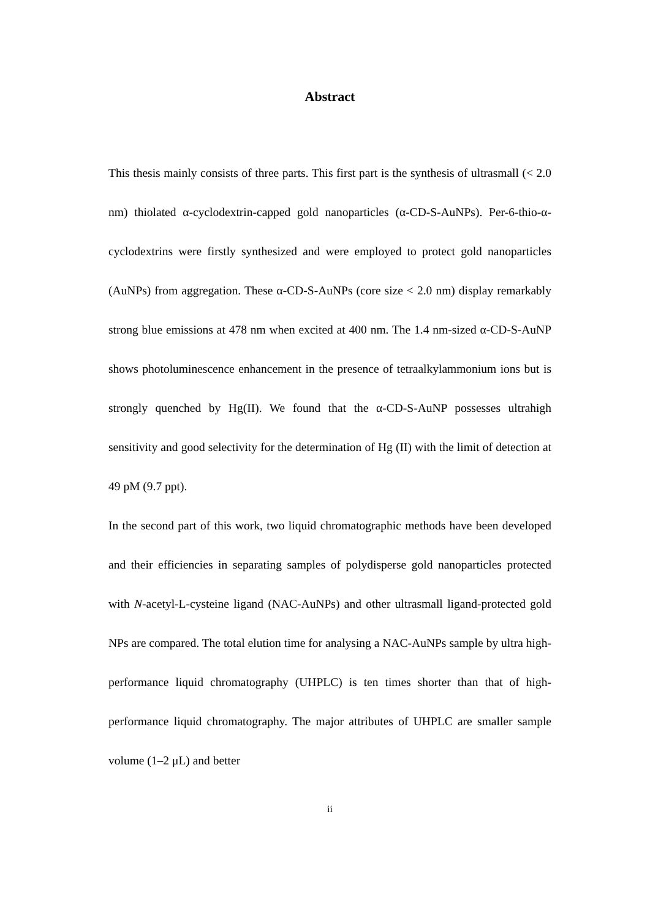Abstract
This thesis mainly consists of three parts. This first part is the synthesis of ultrasmall (< 2.0 nm) thiolated α-cyclodextrin-capped gold nanoparticles (α-CD-S-AuNPs). Per-6-thio-α-cyclodextrins were firstly synthesized and were employed to protect gold nanoparticles (AuNPs) from aggregation. These α-CD-S-AuNPs (core size < 2.0 nm) display remarkably strong blue emissions at 478 nm when excited at 400 nm. The 1.4 nm-sized α-CD-S-AuNP shows photoluminescence enhancement in the presence of tetraalkylammonium ions but is strongly quenched by Hg(II). We found that the α-CD-S-AuNP possesses ultrahigh sensitivity and good selectivity for the determination of Hg (II) with the limit of detection at 49 pM (9.7 ppt).
In the second part of this work, two liquid chromatographic methods have been developed and their efficiencies in separating samples of polydisperse gold nanoparticles protected with N-acetyl-L-cysteine ligand (NAC-AuNPs) and other ultrasmall ligand-protected gold NPs are compared. The total elution time for analysing a NAC-AuNPs sample by ultra high-performance liquid chromatography (UHPLC) is ten times shorter than that of high-performance liquid chromatography. The major attributes of UHPLC are smaller sample volume (1–2 μL) and better
ii